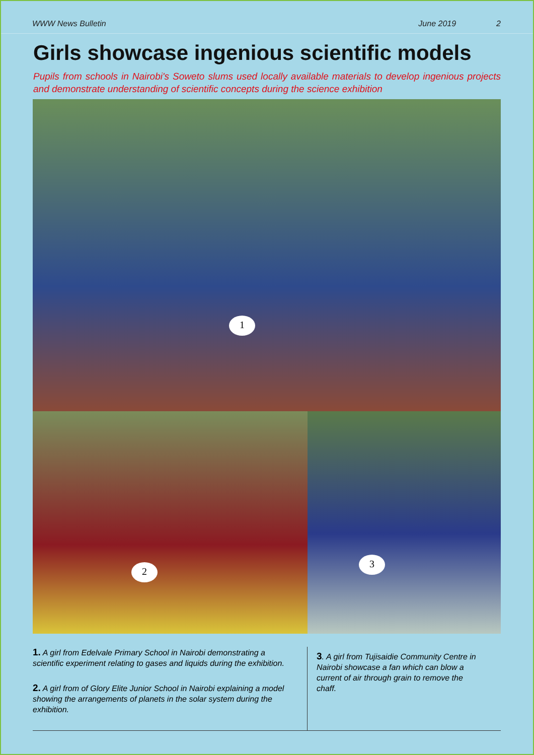WWW News Bulletin June 2019 2
Girls showcase ingenious scientific models
Pupils from schools in Nairobi's Soweto slums used locally available materials to develop ingenious projects and demonstrate understanding of scientific concepts during the science exhibition
1
2
3
1. A girl from Edelvale Primary School in Nairobi demonstrating a scientific experiment relating to gases and liquids during the exhibition.
2. A girl from of Glory Elite Junior School in Nairobi explaining a model showing the arrangements of planets in the solar system during the exhibition.
3. A girl from Tujisaidie Community Centre in Nairobi showcase a fan which can blow a current of air through grain to remove the chaff.